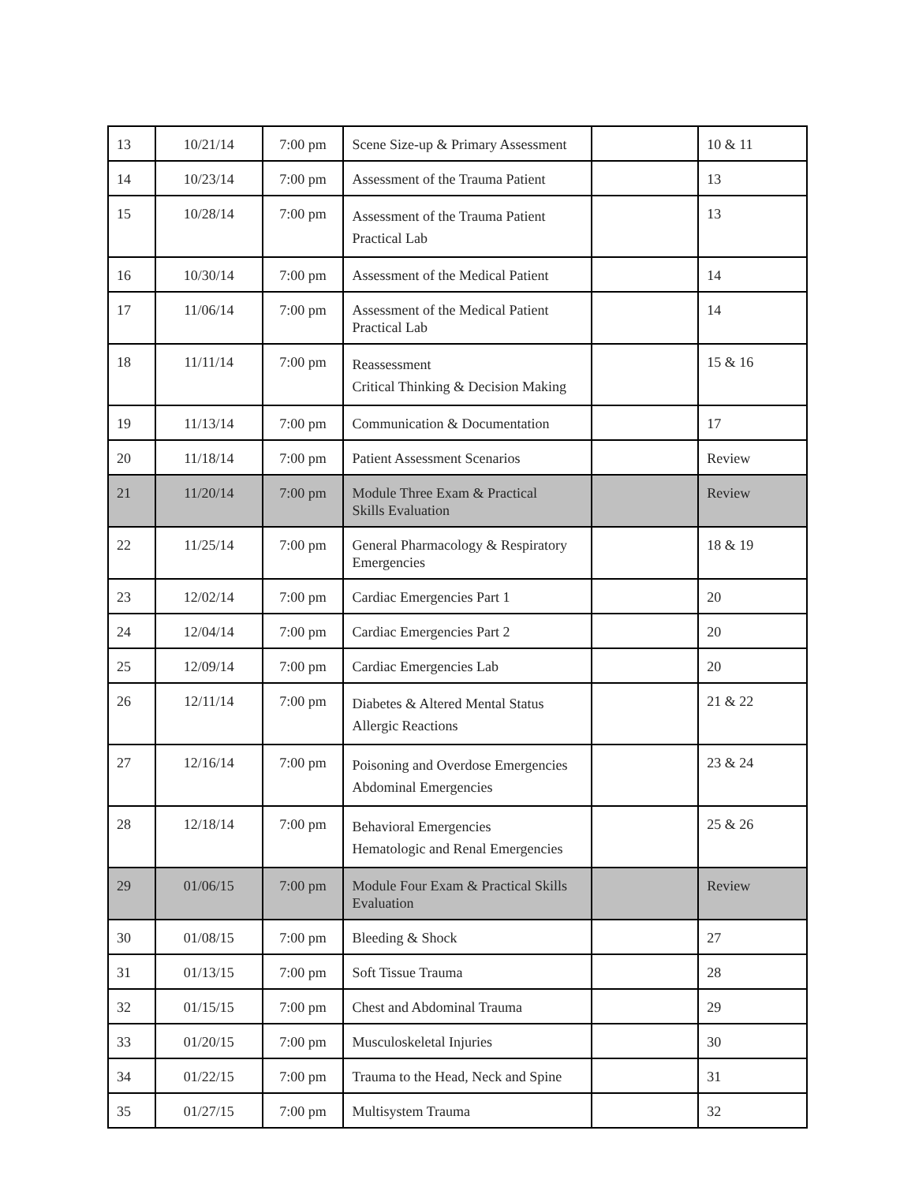| 13 | 10/21/14 | 7:00 pm | Scene Size-up & Primary Assessment | | 10 & 11 |
| 14 | 10/23/14 | 7:00 pm | Assessment of the Trauma Patient | | 13 |
| 15 | 10/28/14 | 7:00 pm | Assessment of the Trauma Patient Practical Lab | | 13 |
| 16 | 10/30/14 | 7:00 pm | Assessment of the Medical Patient | | 14 |
| 17 | 11/06/14 | 7:00 pm | Assessment of the Medical Patient Practical Lab | | 14 |
| 18 | 11/11/14 | 7:00 pm | Reassessment Critical Thinking & Decision Making | | 15 & 16 |
| 19 | 11/13/14 | 7:00 pm | Communication & Documentation | | 17 |
| 20 | 11/18/14 | 7:00 pm | Patient Assessment Scenarios | | Review |
| 21 | 11/20/14 | 7:00 pm | Module Three Exam & Practical Skills Evaluation | | Review |
| 22 | 11/25/14 | 7:00 pm | General Pharmacology & Respiratory Emergencies | | 18 & 19 |
| 23 | 12/02/14 | 7:00 pm | Cardiac Emergencies Part 1 | | 20 |
| 24 | 12/04/14 | 7:00 pm | Cardiac Emergencies Part 2 | | 20 |
| 25 | 12/09/14 | 7:00 pm | Cardiac Emergencies Lab | | 20 |
| 26 | 12/11/14 | 7:00 pm | Diabetes & Altered Mental Status Allergic Reactions | | 21 & 22 |
| 27 | 12/16/14 | 7:00 pm | Poisoning and Overdose Emergencies Abdominal Emergencies | | 23 & 24 |
| 28 | 12/18/14 | 7:00 pm | Behavioral Emergencies Hematologic and Renal Emergencies | | 25 & 26 |
| 29 | 01/06/15 | 7:00 pm | Module Four Exam & Practical Skills Evaluation | | Review |
| 30 | 01/08/15 | 7:00 pm | Bleeding & Shock | | 27 |
| 31 | 01/13/15 | 7:00 pm | Soft Tissue Trauma | | 28 |
| 32 | 01/15/15 | 7:00 pm | Chest and Abdominal Trauma | | 29 |
| 33 | 01/20/15 | 7:00 pm | Musculoskeletal Injuries | | 30 |
| 34 | 01/22/15 | 7:00 pm | Trauma to the Head, Neck and Spine | | 31 |
| 35 | 01/27/15 | 7:00 pm | Multisystem Trauma | | 32 |